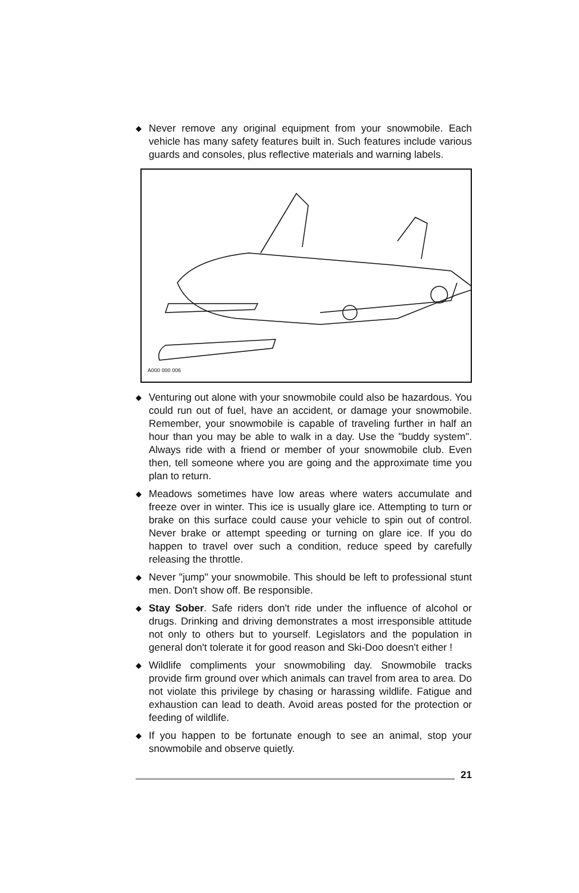◆ Never remove any original equipment from your snowmobile. Each vehicle has many safety features built in. Such features include various guards and consoles, plus reflective materials and warning labels.
A000 000 006
◆ Venturing out alone with your snowmobile could also be hazardous. You could run out of fuel, have an accident, or damage your snowmobile. Remember, your snowmobile is capable of traveling further in half an hour than you may be able to walk in a day. Use the "buddy system". Always ride with a friend or member of your snowmobile club. Even then, tell someone where you are going and the approximate time you plan to return.
◆ Meadows sometimes have low areas where waters accumulate and freeze over in winter. This ice is usually glare ice. Attempting to turn or brake on this surface could cause your vehicle to spin out of control. Never brake or attempt speeding or turning on glare ice. If you do happen to travel over such a condition, reduce speed by carefully releasing the throttle.
◆ Never "jump" your snowmobile. This should be left to professional stunt men. Don't show off. Be responsible.
◆ Stay Sober. Safe riders don't ride under the influence of alcohol or drugs. Drinking and driving demonstrates a most irresponsible attitude not only to others but to yourself. Legislators and the population in general don't tolerate it for good reason and Ski-Doo doesn't either !
◆ Wildlife compliments your snowmobiling day. Snowmobile tracks provide firm ground over which animals can travel from area to area. Do not violate this privilege by chasing or harassing wildlife. Fatigue and exhaustion can lead to death. Avoid areas posted for the protection or feeding of wildlife.
◆ If you happen to be fortunate enough to see an animal, stop your snowmobile and observe quietly.
21